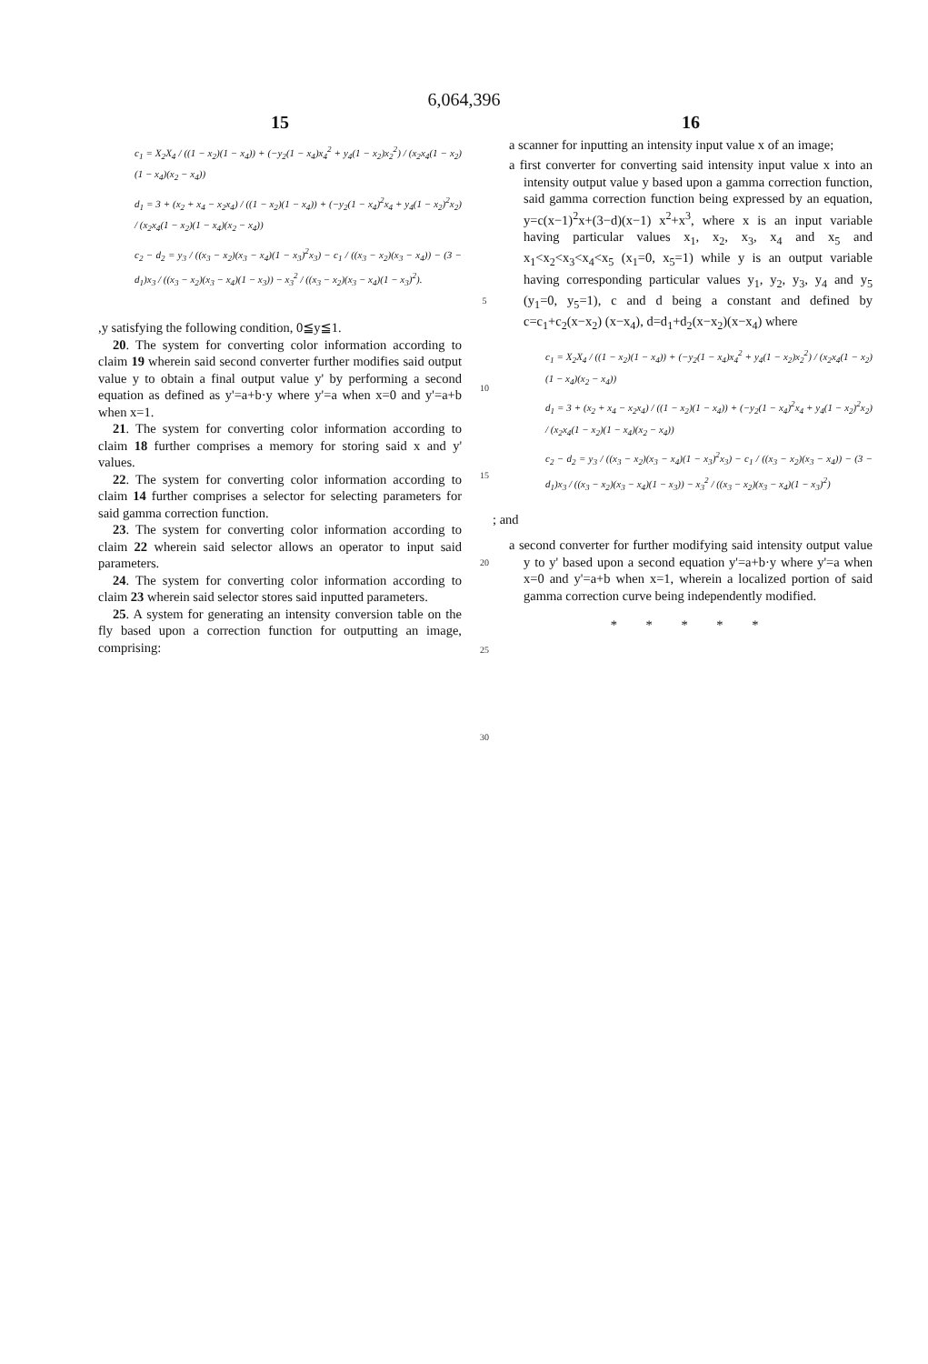6,064,396
15
c<sub>1</sub> = X<sub>2</sub>X<sub>4</sub> / ((1 − x<sub>2</sub>)(1 − x<sub>4</sub>)) + (−y<sub>2</sub>(1 − x<sub>4</sub>)x<sub>4</sub><sup>2</sup> + y<sub>4</sub>(1 − x<sub>2</sub>)x<sub>2</sub><sup>2</sup>) / (x<sub>2</sub>x<sub>4</sub>(1 − x<sub>2</sub>)(1 − x<sub>4</sub>)(x<sub>2</sub> − x<sub>4</sub>))
d<sub>1</sub> = 3 + (x<sub>2</sub> + x<sub>4</sub> − x<sub>2</sub>x<sub>4</sub>) / ((1 − x<sub>2</sub>)(1 − x<sub>4</sub>)) + (−y<sub>2</sub>(1 − x<sub>4</sub>)<sup>2</sup>x<sub>4</sub> + y<sub>4</sub>(1 − x<sub>2</sub>)<sup>2</sup>x<sub>2</sub>) / (x<sub>2</sub>x<sub>4</sub>(1 − x<sub>2</sub>)(1 − x<sub>4</sub>)(x<sub>2</sub> − x<sub>4</sub>))
c<sub>2</sub> − d<sub>2</sub> = y<sub>3</sub> / ((x<sub>3</sub> − x<sub>2</sub>)(x<sub>3</sub> − x<sub>4</sub>)(1 − x<sub>3</sub>)<sup>2</sup>x<sub>3</sub>) − c<sub>1</sub> / ((x<sub>3</sub> − x<sub>2</sub>)(x<sub>3</sub> − x<sub>4</sub>)) − (3 − d<sub>1</sub>)x<sub>3</sub> / ((x<sub>3</sub> − x<sub>2</sub>)(x<sub>3</sub> − x<sub>4</sub>)(1 − x<sub>3</sub>)) − x<sub>3</sub><sup>2</sup> / ((x<sub>3</sub> − x<sub>2</sub>)(x<sub>3</sub> − x<sub>4</sub>)(1 − x<sub>3</sub>)<sup>2</sup>).
,y satisfying the following condition, 0≦y≦1.
20. The system for converting color information according to claim 19 wherein said second converter further modifies said output value y to obtain a final output value y' by performing a second equation as defined as y'=a+b·y where y'=a when x=0 and y'=a+b when x=1.
21. The system for converting color information according to claim 18 further comprises a memory for storing said x and y' values.
22. The system for converting color information according to claim 14 further comprises a selector for selecting parameters for said gamma correction function.
23. The system for converting color information according to claim 22 wherein said selector allows an operator to input said parameters.
24. The system for converting color information according to claim 23 wherein said selector stores said inputted parameters.
25. A system for generating an intensity conversion table on the fly based upon a correction function for outputting an image, comprising:
5
10
15
20
25
30
16
a scanner for inputting an intensity input value x of an image;
a first converter for converting said intensity input value x into an intensity output value y based upon a gamma correction function, said gamma correction function being expressed by an equation, y=c(x−1)<sup>2</sup>x+(3−d)(x−1) x<sup>2</sup>+x<sup>3</sup>, where x is an input variable having particular values x<sub>1</sub>, x<sub>2</sub>, x<sub>3</sub>, x<sub>4</sub> and x<sub>5</sub> and x<sub>1</sub><x<sub>2</sub><x<sub>3</sub><x<sub>4</sub><x<sub>5</sub> (x<sub>1</sub>=0, x<sub>5</sub>=1) while y is an output variable having corresponding particular values y<sub>1</sub>, y<sub>2</sub>, y<sub>3</sub>, y<sub>4</sub> and y<sub>5</sub> (y<sub>1</sub>=0, y<sub>5</sub>=1), c and d being a constant and defined by c=c<sub>1</sub>+c<sub>2</sub>(x−x<sub>2</sub>) (x−x<sub>4</sub>), d=d<sub>1</sub>+d<sub>2</sub>(x−x<sub>2</sub>)(x−x<sub>4</sub>) where
c<sub>1</sub> = X<sub>2</sub>X<sub>4</sub> / ((1 − x<sub>2</sub>)(1 − x<sub>4</sub>)) + (−y<sub>2</sub>(1 − x<sub>4</sub>)x<sub>4</sub><sup>2</sup> + y<sub>4</sub>(1 − x<sub>2</sub>)x<sub>2</sub><sup>2</sup>) / (x<sub>2</sub>x<sub>4</sub>(1 − x<sub>2</sub>)(1 − x<sub>4</sub>)(x<sub>2</sub> − x<sub>4</sub>))
d<sub>1</sub> = 3 + (x<sub>2</sub> + x<sub>4</sub> − x<sub>2</sub>x<sub>4</sub>) / ((1 − x<sub>2</sub>)(1 − x<sub>4</sub>)) + (−y<sub>2</sub>(1 − x<sub>4</sub>)<sup>2</sup>x<sub>4</sub> + y<sub>4</sub>(1 − x<sub>2</sub>)<sup>2</sup>x<sub>2</sub>) / (x<sub>2</sub>x<sub>4</sub>(1 − x<sub>2</sub>)(1 − x<sub>4</sub>)(x<sub>2</sub> − x<sub>4</sub>))
c<sub>2</sub> − d<sub>2</sub> = y<sub>3</sub> / ((x<sub>3</sub> − x<sub>2</sub>)(x<sub>3</sub> − x<sub>4</sub>)(1 − x<sub>3</sub>)<sup>2</sup>x<sub>3</sub>) − c<sub>1</sub> / ((x<sub>3</sub> − x<sub>2</sub>)(x<sub>3</sub> − x<sub>4</sub>)) − (3 − d<sub>1</sub>)x<sub>3</sub> / ((x<sub>3</sub> − x<sub>2</sub>)(x<sub>3</sub> − x<sub>4</sub>)(1 − x<sub>3</sub>)) − x<sub>3</sub><sup>2</sup> / ((x<sub>3</sub> − x<sub>2</sub>)(x<sub>3</sub> − x<sub>4</sub>)(1 − x<sub>3</sub>)<sup>2</sup>)
; and
a second converter for further modifying said intensity output value y to y' based upon a second equation y'=a+b·y where y'=a when x=0 and y'=a+b when x=1, wherein a localized portion of said gamma correction curve being independently modified.
* * * * *